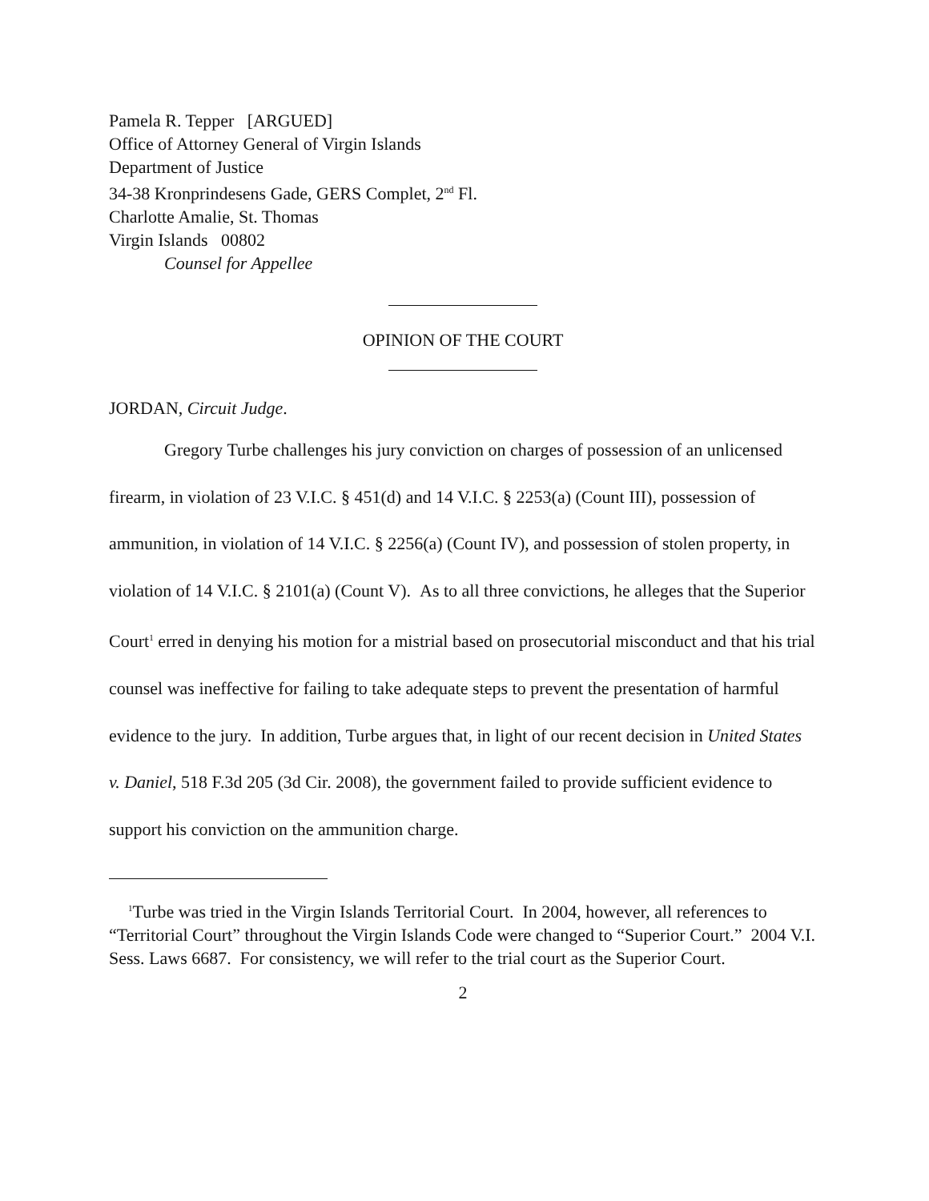Pamela R. Tepper [ARGUED]
Office of Attorney General of Virgin Islands
Department of Justice
34-38 Kronprindesens Gade, GERS Complet, 2<sup>nd</sup> Fl.
Charlotte Amalie, St. Thomas
Virgin Islands 00802
Counsel for Appellee
OPINION OF THE COURT
JORDAN, Circuit Judge.
Gregory Turbe challenges his jury conviction on charges of possession of an unlicensed firearm, in violation of 23 V.I.C. § 451(d) and 14 V.I.C. § 2253(a) (Count III), possession of ammunition, in violation of 14 V.I.C. § 2256(a) (Count IV), and possession of stolen property, in violation of 14 V.I.C. § 2101(a) (Count V). As to all three convictions, he alleges that the Superior Court<sup>1</sup> erred in denying his motion for a mistrial based on prosecutorial misconduct and that his trial counsel was ineffective for failing to take adequate steps to prevent the presentation of harmful evidence to the jury. In addition, Turbe argues that, in light of our recent decision in United States v. Daniel, 518 F.3d 205 (3d Cir. 2008), the government failed to provide sufficient evidence to support his conviction on the ammunition charge.
<sup>1</sup> Turbe was tried in the Virgin Islands Territorial Court. In 2004, however, all references to “Territorial Court” throughout the Virgin Islands Code were changed to “Superior Court.” 2004 V.I. Sess. Laws 6687. For consistency, we will refer to the trial court as the Superior Court.
2